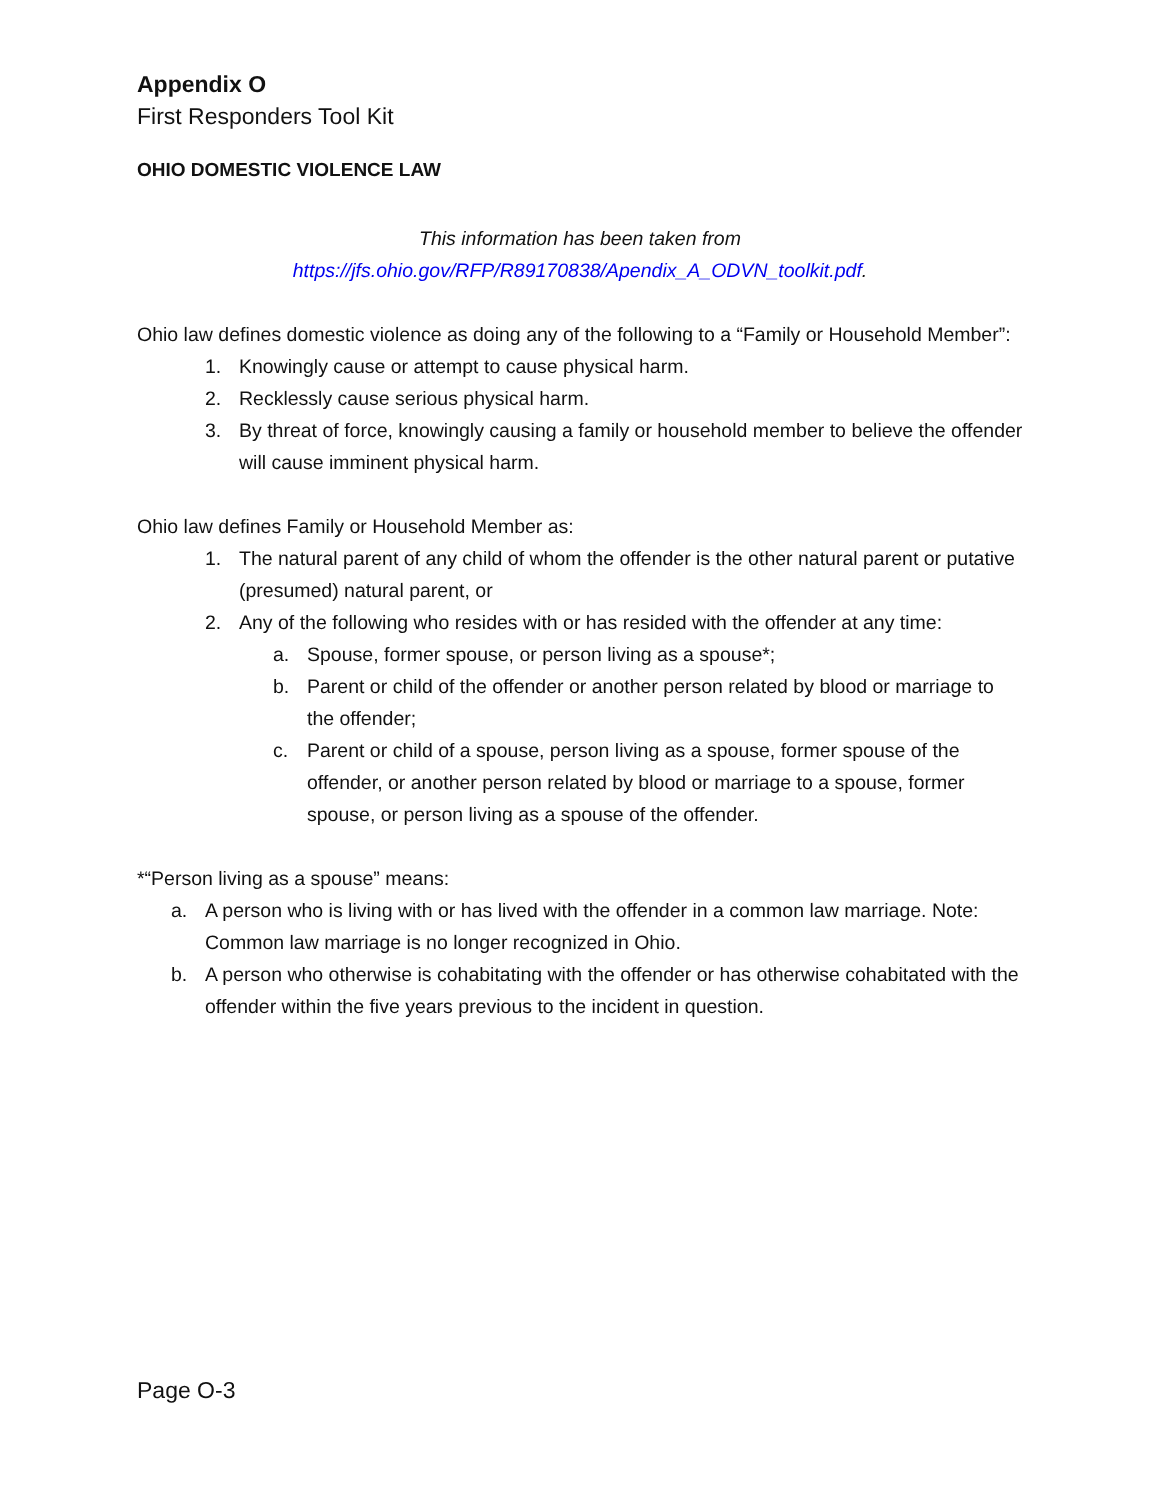Appendix O
First Responders Tool Kit
OHIO DOMESTIC VIOLENCE LAW
This information has been taken from
https://jfs.ohio.gov/RFP/R89170838/Apendix_A_ODVN_toolkit.pdf.
Ohio law defines domestic violence as doing any of the following to a “Family or Household Member”:
1. Knowingly cause or attempt to cause physical harm.
2. Recklessly cause serious physical harm.
3. By threat of force, knowingly causing a family or household member to believe the offender will cause imminent physical harm.
Ohio law defines Family or Household Member as:
1. The natural parent of any child of whom the offender is the other natural parent or putative (presumed) natural parent, or
2. Any of the following who resides with or has resided with the offender at any time:
a. Spouse, former spouse, or person living as a spouse*;
b. Parent or child of the offender or another person related by blood or marriage to the offender;
c. Parent or child of a spouse, person living as a spouse, former spouse of the offender, or another person related by blood or marriage to a spouse, former spouse, or person living as a spouse of the offender.
*“Person living as a spouse” means:
a. A person who is living with or has lived with the offender in a common law marriage. Note: Common law marriage is no longer recognized in Ohio.
b. A person who otherwise is cohabitating with the offender or has otherwise cohabitated with the offender within the five years previous to the incident in question.
Page O-3